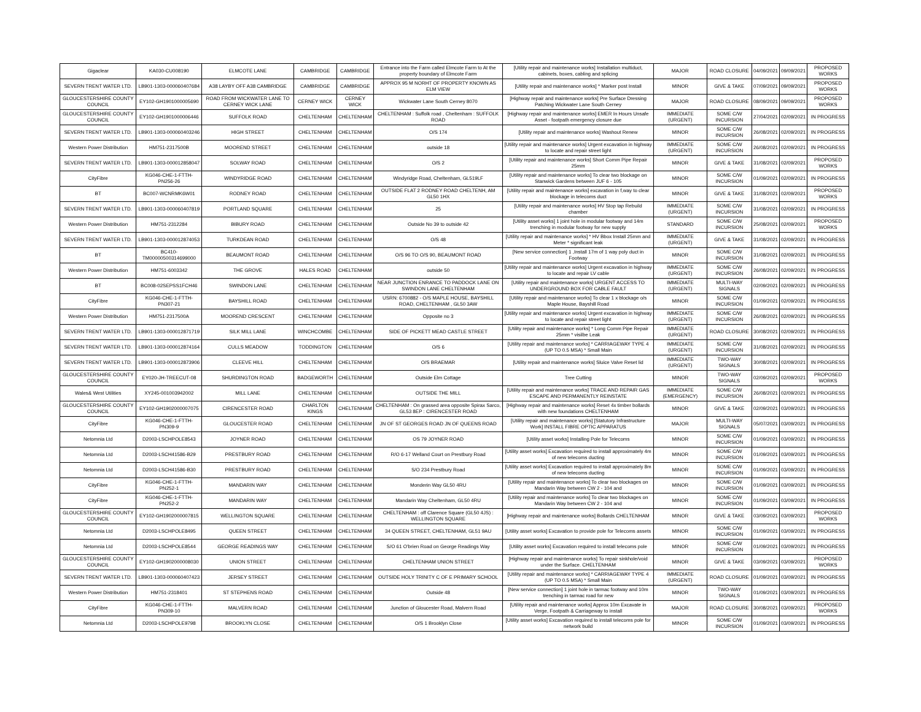| Gigaclear | KA030-CU008190 | ELMCOTE LANE | CAMBRIDGE | CAMBRIDGE | Entrance into the Farm called Elmcote Farm to At the property boundary of Elmcote Farm | [Utility repair and maintenance works] Installation multiduct, cabinets, boxes, cabling and splicing | MAJOR | ROAD CLOSURE | 04/09/2021 | 09/09/2021 | PROPOSED WORKS |
| SEVERN TRENT WATER LTD. | LB901-1303-000060407684 | A38 LAYBY OFF A38 CAMBRIDGE | CAMBRIDGE | CAMBRIDGE | APPROX 95 M NORHT OF PROPERTY KNOWN AS ELM VIEW | [Utility repair and maintenance works] * Marker post Install | MINOR | GIVE & TAKE | 07/09/2021 | 09/09/2021 | PROPOSED WORKS |
| GLOUCESTERSHIRE COUNTY COUNCIL | EY102-GH1901000005690 | ROAD FROM WICKWATER LANE TO CERNEY WICK LANE | CERNEY WICK | CERNEY WICK | Wickwater Lane South Cerney 8070 | [Highway repair and maintenance works] Pre Surface Dressing Patching Wickwater Lane South Cerney | MAJOR | ROAD CLOSURE | 08/09/2021 | 09/09/2021 | PROPOSED WORKS |
| GLOUCESTERSHIRE COUNTY COUNCIL | EY102-GH1901000006446 | SUFFOLK ROAD | CHELTENHAM | CHELTENHAM | CHELTENHAM : Suffolk road , Cheltenham : SUFFOLK ROAD | [Highway repair and maintenance works] EMER In Hours Unsafe Asset - footpath emergency closure due | IMMEDIATE (URGENT) | SOME C/W INCURSION | 27/04/2021 | 02/09/2021 | IN PROGRESS |
| SEVERN TRENT WATER LTD. | LB901-1303-000060403246 | HIGH STREET | CHELTENHAM | CHELTENHAM | O/S 174 | [Utility repair and maintenance works] Washout Renew | MINOR | SOME C/W INCURSION | 26/08/2021 | 02/09/2021 | IN PROGRESS |
| Western Power Distribution | HM751-2317500B | MOOREND STREET | CHELTENHAM | CHELTENHAM | outside 18 | [Utility repair and maintenance works] Urgent excavation in highway to locate and repair street light | IMMEDIATE (URGENT) | SOME C/W INCURSION | 26/08/2021 | 02/09/2021 | IN PROGRESS |
| SEVERN TRENT WATER LTD. | LB901-1303-000012858047 | SOLWAY ROAD | CHELTENHAM | CHELTENHAM | O/S 2 | [Utility repair and maintenance works] Short Comm Pipe Repair 25mm | MINOR | GIVE & TAKE | 31/08/2021 | 02/09/2021 | PROPOSED WORKS |
| CityFibre | KG046-CHE-1-FTTH-PN256-26 | WINDYRIDGE ROAD | CHELTENHAM | CHELTENHAM | Windyridge Road, Cheltenham, GL519LF | [Utility repair and maintenance works] To clear two blockage on Stanwick Gardens between JUF 6 - 105 | MINOR | SOME C/W INCURSION | 01/09/2021 | 02/09/2021 | IN PROGRESS |
| BT | BC007-WCNRMK6W01 | RODNEY ROAD | CHELTENHAM | CHELTENHAM | OUTSIDE FLAT 2 RODNEY ROAD CHELTENH, AM GL50 1HX | [Utility repair and maintenance works] excavation in f,way to clear blockage in telecoms duct | MINOR | GIVE & TAKE | 31/08/2021 | 02/09/2021 | PROPOSED WORKS |
| SEVERN TRENT WATER LTD. | LB901-1303-000060407819 | PORTLAND SQUARE | CHELTENHAM | CHELTENHAM | 25 | [Utility repair and maintenance works] HV Stop tap Rebuild chamber | IMMEDIATE (URGENT) | SOME C/W INCURSION | 31/08/2021 | 02/09/2021 | IN PROGRESS |
| Western Power Distribution | HM751-2312284 | BIBURY ROAD | CHELTENHAM | CHELTENHAM | Outside No 39 to outside 42 | [Utility asset works] 1 joint hole in modular footway and 14m trenching in modular footway for new supply | STANDARD | SOME C/W INCURSION | 25/08/2021 | 02/09/2021 | PROPOSED WORKS |
| SEVERN TRENT WATER LTD. | LB901-1303-000012874053 | TURKDEAN ROAD | CHELTENHAM | CHELTENHAM | O/S 48 | [Utility repair and maintenance works] * HV Bbox Install 25mm and Meter * significant leak | IMMEDIATE (URGENT) | GIVE & TAKE | 31/08/2021 | 02/09/2021 | IN PROGRESS |
| BT | BC410-TM00000500314699000 | BEAUMONT ROAD | CHELTENHAM | CHELTENHAM | O/S 96 TO O/S 90, BEAUMONT ROAD | [New service connection] 1 ,Install 17m of 1 way poly duct in Footway | MINOR | SOME C/W INCURSION | 31/08/2021 | 02/09/2021 | IN PROGRESS |
| Western Power Distribution | HM751-6003342 | THE GROVE | HALES ROAD | CHELTENHAM | outside 50 | [Utility repair and maintenance works] Urgent excavation in highway to locate and repair LV cable | IMMEDIATE (URGENT) | SOME C/W INCURSION | 26/08/2021 | 02/09/2021 | IN PROGRESS |
| BT | BC008-02SEPSS1FCH46 | SWINDON LANE | CHELTENHAM | CHELTENHAM | NEAR JUNCTION ENRANCE TO PADDOCK LANE ON SWINDON LANE CHELTENHAM | [Utility repair and maintenance works] URGENT ACCESS TO UNDERGROUND BOX FOR CABLE FAULT | IMMEDIATE (URGENT) | MULTI-WAY SIGNALS | 02/09/2021 | 02/09/2021 | IN PROGRESS |
| CityFibre | KG046-CHE-1-FTTH-PN307-21 | BAYSHILL ROAD | CHELTENHAM | CHELTENHAM | USRN: 6700882 - O/S MAPLE HOUSE, BAYSHILL ROAD, CHELTENHAM , GL50 3AW | [Utility repair and maintenance works] To clear 1 x blockage o/s Maple House, Bayshill Road | MINOR | SOME C/W INCURSION | 01/09/2021 | 02/09/2021 | IN PROGRESS |
| Western Power Distribution | HM751-2317500A | MOOREND CRESCENT | CHELTENHAM | CHELTENHAM | Opposite no 3 | [Utility repair and maintenance works] Urgent excavation in highway to locate and repair street light | IMMEDIATE (URGENT) | SOME C/W INCURSION | 26/08/2021 | 02/09/2021 | IN PROGRESS |
| SEVERN TRENT WATER LTD. | LB901-1303-000012871719 | SILK MILL LANE | WINCHCOMBE | CHELTENHAM | SIDE OF PICKETT MEAD CASTLE STREET | [Utility repair and maintenance works] * Long Comm Pipe Repair 25mm * visilbe Leak | IMMEDIATE (URGENT) | ROAD CLOSURE | 30/08/2021 | 02/09/2021 | IN PROGRESS |
| SEVERN TRENT WATER LTD. | LB901-1303-000012874164 | CULLS MEADOW | TODDINGTON | CHELTENHAM | O/S 6 | [Utility repair and maintenance works] * CARRIAGEWAY TYPE 4 (UP TO 0.5 MSA) * Small Main | IMMEDIATE (URGENT) | SOME C/W INCURSION | 31/08/2021 | 02/09/2021 | IN PROGRESS |
| SEVERN TRENT WATER LTD. | LB901-1303-000012873906 | CLEEVE HILL | CHELTENHAM | CHELTENHAM | O/S BRAEMAR | [Utility repair and maintenance works] Sluice Valve Reset lid | IMMEDIATE (URGENT) | TWO-WAY SIGNALS | 30/08/2021 | 02/09/2021 | IN PROGRESS |
| GLOUCESTERSHIRE COUNTY COUNCIL | EY020-JH-TREECUT-08 | SHURDINGTON ROAD | BADGEWORTH | CHELTENHAM | Outside Elm Cottage | Tree Cutting | MINOR | TWO-WAY SIGNALS | 02/09/2021 | 02/09/2021 | PROPOSED WORKS |
| Wales& West Utilities | XY245-001003942002 | MILL LANE | CHELTENHAM | CHELTENHAM | OUTSIDE THE MILL | [Utility repair and maintenance works] TRACE AND REPAIR GAS ESCAPE AND PERMANENTLY REINSTATE | IMMEDIATE (EMERGENCY) | SOME C/W INCURSION | 26/08/2021 | 02/09/2021 | IN PROGRESS |
| GLOUCESTERSHIRE COUNTY COUNCIL | EY102-GH1902000007075 | CIRENCESTER ROAD | CHARLTON KINGS | CHELTENHAM | CHELTENHAM : On grassed area opposite Spirax Sarco, GL53 8EP : CIRENCESTER ROAD | [Highway repair and maintenance works] Reset 4x timber bollards with new foundations CHELTENHAM | MINOR | GIVE & TAKE | 02/09/2021 | 03/09/2021 | IN PROGRESS |
| CityFibre | KG046-CHE-1-FTTH-PN309-9 | GLOUCESTER ROAD | CHELTENHAM | CHELTENHAM | JN OF ST GEORGES ROAD JN OF QUEENS ROAD | [Utility repair and maintenance works] [Statutory Infrastructure Work] INSTALL FIBRE OPTIC APPARATUS | MAJOR | MULTI-WAY SIGNALS | 05/07/2021 | 03/09/2021 | IN PROGRESS |
| Netomnia Ltd | D2003-LSCHPOLE8543 | JOYNER ROAD | CHELTENHAM | CHELTENHAM | OS 79 JOYNER ROAD | [Utility asset works] Installing Pole for Telecoms | MINOR | SOME C/W INCURSION | 01/09/2021 | 03/09/2021 | IN PROGRESS |
| Netomnia Ltd | D2003-LSCH41586-B29 | PRESTBURY ROAD | CHELTENHAM | CHELTENHAM | R/O 6-17 Welland Court on Prestbury Road | [Utility asset works] Excavation required to install approximately 4m of new telecoms ducting | MINOR | SOME C/W INCURSION | 01/09/2021 | 03/09/2021 | IN PROGRESS |
| Netomnia Ltd | D2003-LSCH41586-B30 | PRESTBURY ROAD | CHELTENHAM | CHELTENHAM | S/O 234 Prestbury Road | [Utility asset works] Excavation required to install approximately 8m of new telecoms ducting | MINOR | SOME C/W INCURSION | 01/09/2021 | 03/09/2021 | IN PROGRESS |
| CityFibre | KG046-CHE-1-FTTH-PN252-1 | MANDARIN WAY | CHELTENHAM | CHELTENHAM | Monderin Way GL50 4RU | [Utility repair and maintenance works] To clear two blockages on Mandarin Way between CW 2 - 104 and | MINOR | SOME C/W INCURSION | 01/09/2021 | 03/09/2021 | IN PROGRESS |
| CityFibre | KG046-CHE-1-FTTH-PN252-2 | MANDARIN WAY | CHELTENHAM | CHELTENHAM | Mandarin Way Cheltenham, GL50 4RU | [Utility repair and maintenance works] To clear two blockages on Mandarin Way between CW 2 - 104 and | MINOR | SOME C/W INCURSION | 01/09/2021 | 03/09/2021 | IN PROGRESS |
| GLOUCESTERSHIRE COUNTY COUNCIL | EY102-GH1902000007815 | WELLINGTON SQUARE | CHELTENHAM | CHELTENHAM | CHELTENHAM : off Clarence Square (GL50 4JS) : WELLINGTON SQUARE | [Highway repair and maintenance works] Bollards CHELTENHAM | MINOR | GIVE & TAKE | 03/09/2021 | 03/09/2021 | PROPOSED WORKS |
| Netomnia Ltd | D2003-LSCHPOLE8495 | QUEEN STREET | CHELTENHAM | CHELTENHAM | 34 QUEEN STREET, CHELTENHAM, GL51 9AU | [Utility asset works] Excavation to provide pole for Telecoms assets | MINOR | SOME C/W INCURSION | 01/09/2021 | 03/09/2021 | IN PROGRESS |
| Netomnia Ltd | D2003-LSCHPOLE8544 | GEORGE READINGS WAY | CHELTENHAM | CHELTENHAM | S/O 61 O'brien Road on George Readings Way | [Utility asset works] Excavation required to install telecoms pole | MINOR | SOME C/W INCURSION | 01/09/2021 | 03/09/2021 | IN PROGRESS |
| GLOUCESTERSHIRE COUNTY COUNCIL | EY102-GH1902000008030 | UNION STREET | CHELTENHAM | CHELTENHAM | CHELTENHAM UNION STREET | [Highway repair and maintenance works] To repair sinkhole/void under the Surface. CHELTENHAM | MINOR | GIVE & TAKE | 03/09/2021 | 03/09/2021 | PROPOSED WORKS |
| SEVERN TRENT WATER LTD. | LB901-1303-000060407423 | JERSEY STREET | CHELTENHAM | CHELTENHAM | OUTSIDE HOLY TRINITY C OF E PRIMARY SCHOOL | [Utility repair and maintenance works] * CARRIAGEWAY TYPE 4 (UP TO 0.5 MSA) * Small Main | IMMEDIATE (URGENT) | ROAD CLOSURE | 01/09/2021 | 03/09/2021 | IN PROGRESS |
| Western Power Distribution | HM751-2318401 | ST STEPHENS ROAD | CHELTENHAM | CHELTENHAM | Outside 48 | [New service connection] 1 joint hole in tarmac footway and 10m trenching in tarmac road for new | MINOR | TWO-WAY SIGNALS | 01/09/2021 | 03/09/2021 | IN PROGRESS |
| CityFibre | KG046-CHE-1-FTTH-PN309-10 | MALVERN ROAD | CHELTENHAM | CHELTENHAM | Junction of Gloucester Road, Malvern Road | [Utility repair and maintenance works] Approx 10m Excavate in Verge, Footpath & Carriageway to install | MAJOR | ROAD CLOSURE | 30/08/2021 | 03/09/2021 | PROPOSED WORKS |
| Netomnia Ltd | D2003-LSCHPOLE9798 | BROOKLYN CLOSE | CHELTENHAM | CHELTENHAM | O/S 1 Brooklyn Close | [Utility asset works] Excavation required to install telecoms pole for network build | MINOR | SOME C/W INCURSION | 01/09/2021 | 03/09/2021 | IN PROGRESS |